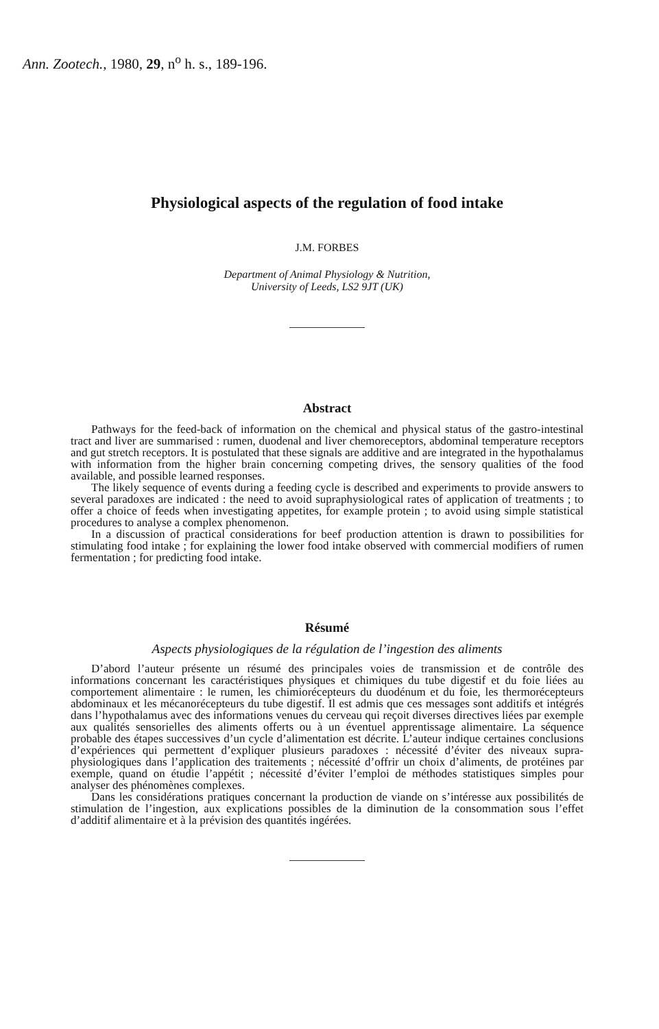Ann. Zootech., 1980, 29, n<sup>o</sup> h. s., 189-196.
Physiological aspects of the regulation of food intake
J.M. FORBES
Department of Animal Physiology & Nutrition,
University of Leeds, LS2 9JT (UK)
Abstract
Pathways for the feed-back of information on the chemical and physical status of the gastro-intestinal tract and liver are summarised : rumen, duodenal and liver chemoreceptors, abdominal temperature receptors and gut stretch receptors. It is postulated that these signals are additive and are integrated in the hypothalamus with information from the higher brain concerning competing drives, the sensory qualities of the food available, and possible learned responses.
The likely sequence of events during a feeding cycle is described and experiments to provide answers to several paradoxes are indicated : the need to avoid supraphysiological rates of application of treatments ; to offer a choice of feeds when investigating appetites, for example protein ; to avoid using simple statistical procedures to analyse a complex phenomenon.
In a discussion of practical considerations for beef production attention is drawn to possibilities for stimulating food intake ; for explaining the lower food intake observed with commercial modifiers of rumen fermentation ; for predicting food intake.
Résumé
Aspects physiologiques de la régulation de l’ingestion des aliments
D’abord l’auteur présente un résumé des principales voies de transmission et de contrôle des informations concernant les caractéristiques physiques et chimiques du tube digestif et du foie liées au comportement alimentaire : le rumen, les chimiorécepteurs du duodénum et du foie, les thermorécepteurs abdominaux et les mécanorécepteurs du tube digestif. Il est admis que ces messages sont additifs et intégrés dans l’hypothalamus avec des informations venues du cerveau qui reçoit diverses directives liées par exemple aux qualités sensorielles des aliments offerts ou à un éventuel apprentissage alimentaire. La séquence probable des étapes successives d’un cycle d’alimentation est décrite. L’auteur indique certaines conclusions d’expériences qui permettent d’expliquer plusieurs paradoxes : nécessité d’éviter des niveaux supra-physiologiques dans l’application des traitements ; nécessité d’offrir un choix d’aliments, de protéines par exemple, quand on étudie l’appétit ; nécessité d’éviter l’emploi de méthodes statistiques simples pour analyser des phénomènes complexes.
Dans les considérations pratiques concernant la production de viande on s’intéresse aux possibilités de stimulation de l’ingestion, aux explications possibles de la diminution de la consommation sous l’effet d’additif alimentaire et à la prévision des quantités ingérées.